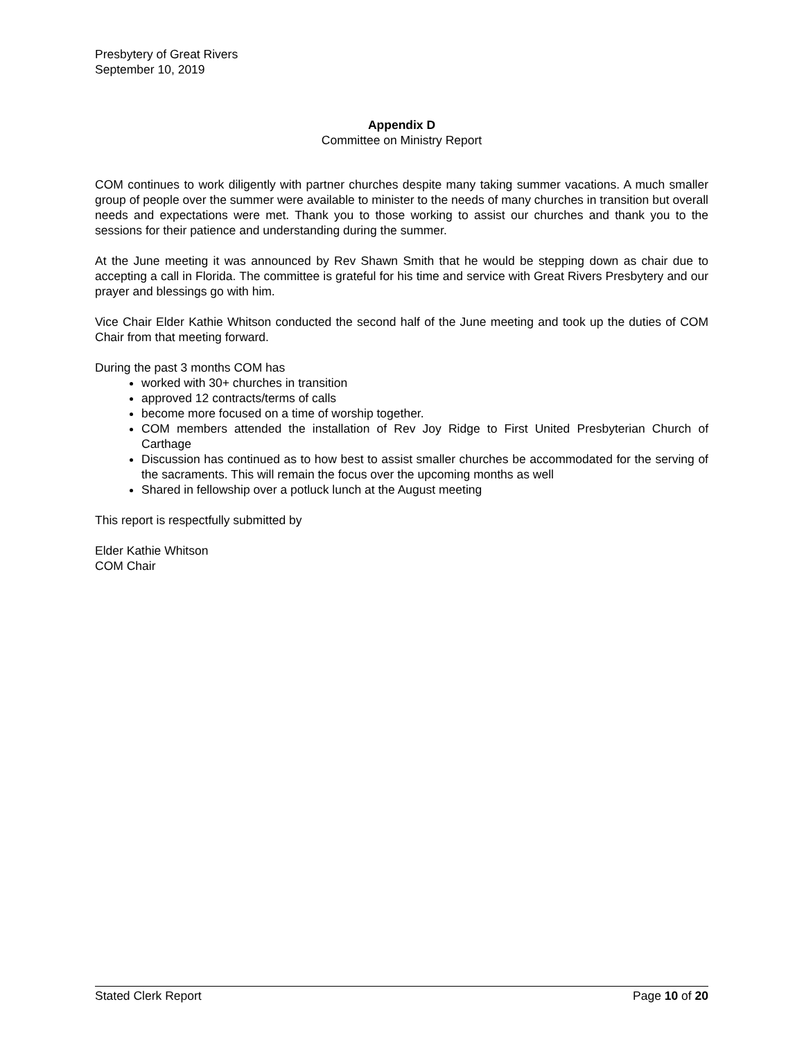Presbytery of Great Rivers
September 10, 2019
Appendix D
Committee on Ministry Report
COM continues to work diligently with partner churches despite many taking summer vacations. A much smaller group of people over the summer were available to minister to the needs of many churches in transition but overall needs and expectations were met. Thank you to those working to assist our churches and thank you to the sessions for their patience and understanding during the summer.
At the June meeting it was announced by Rev Shawn Smith that he would be stepping down as chair due to accepting a call in Florida. The committee is grateful for his time and service with Great Rivers Presbytery and our prayer and blessings go with him.
Vice Chair Elder Kathie Whitson conducted the second half of the June meeting and took up the duties of COM Chair from that meeting forward.
During the past 3 months COM has
worked with 30+ churches in transition
approved 12 contracts/terms of calls
become more focused on a time of worship together.
COM members attended the installation of Rev Joy Ridge to First United Presbyterian Church of Carthage
Discussion has continued as to how best to assist smaller churches be accommodated for the serving of the sacraments. This will remain the focus over the upcoming months as well
Shared in fellowship over a potluck lunch at the August meeting
This report is respectfully submitted by
Elder Kathie Whitson
COM Chair
Stated Clerk Report Page 10 of 20